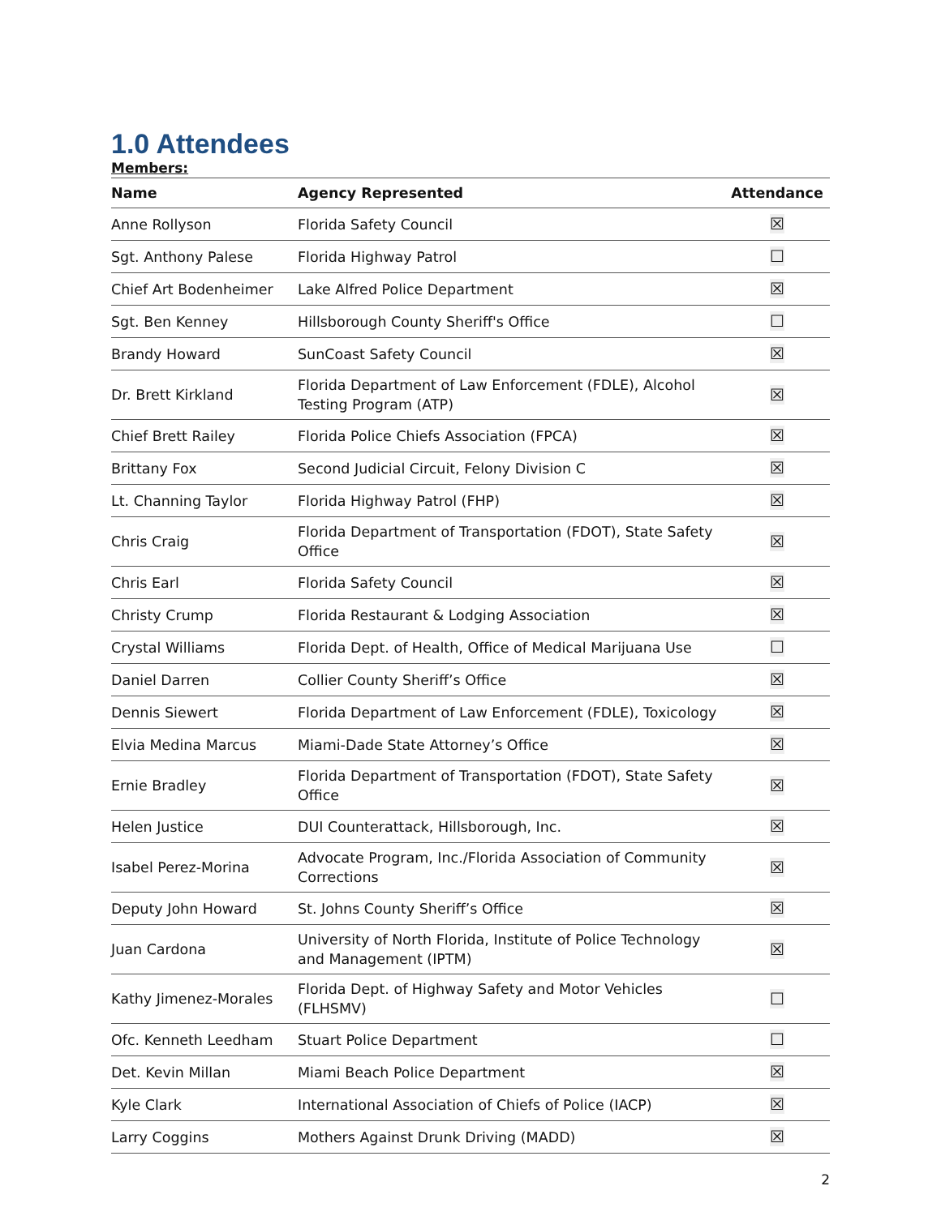1.0 Attendees
Members:
| Name | Agency Represented | Attendance |
| --- | --- | --- |
| Anne Rollyson | Florida Safety Council | ☒ |
| Sgt. Anthony Palese | Florida Highway Patrol | ☐ |
| Chief Art Bodenheimer | Lake Alfred Police Department | ☒ |
| Sgt. Ben Kenney | Hillsborough County Sheriff's Office | ☐ |
| Brandy Howard | SunCoast Safety Council | ☒ |
| Dr. Brett Kirkland | Florida Department of Law Enforcement (FDLE), Alcohol Testing Program (ATP) | ☒ |
| Chief Brett Railey | Florida Police Chiefs Association (FPCA) | ☒ |
| Brittany Fox | Second Judicial Circuit, Felony Division C | ☒ |
| Lt. Channing Taylor | Florida Highway Patrol (FHP) | ☒ |
| Chris Craig | Florida Department of Transportation (FDOT), State Safety Office | ☒ |
| Chris Earl | Florida Safety Council | ☒ |
| Christy Crump | Florida Restaurant & Lodging Association | ☒ |
| Crystal Williams | Florida Dept. of Health, Office of Medical Marijuana Use | ☐ |
| Daniel Darren | Collier County Sheriff’s Office | ☒ |
| Dennis Siewert | Florida Department of Law Enforcement (FDLE), Toxicology | ☒ |
| Elvia Medina Marcus | Miami-Dade State Attorney’s Office | ☒ |
| Ernie Bradley | Florida Department of Transportation (FDOT), State Safety Office | ☒ |
| Helen Justice | DUI Counterattack, Hillsborough, Inc. | ☒ |
| Isabel Perez-Morina | Advocate Program, Inc./Florida Association of Community Corrections | ☒ |
| Deputy John Howard | St. Johns County Sheriff’s Office | ☒ |
| Juan Cardona | University of North Florida, Institute of Police Technology and Management (IPTM) | ☒ |
| Kathy Jimenez-Morales | Florida Dept. of Highway Safety and Motor Vehicles (FLHSMV) | ☐ |
| Ofc. Kenneth Leedham | Stuart Police Department | ☐ |
| Det. Kevin Millan | Miami Beach Police Department | ☒ |
| Kyle Clark | International Association of Chiefs of Police (IACP) | ☒ |
| Larry Coggins | Mothers Against Drunk Driving (MADD) | ☒ |
2